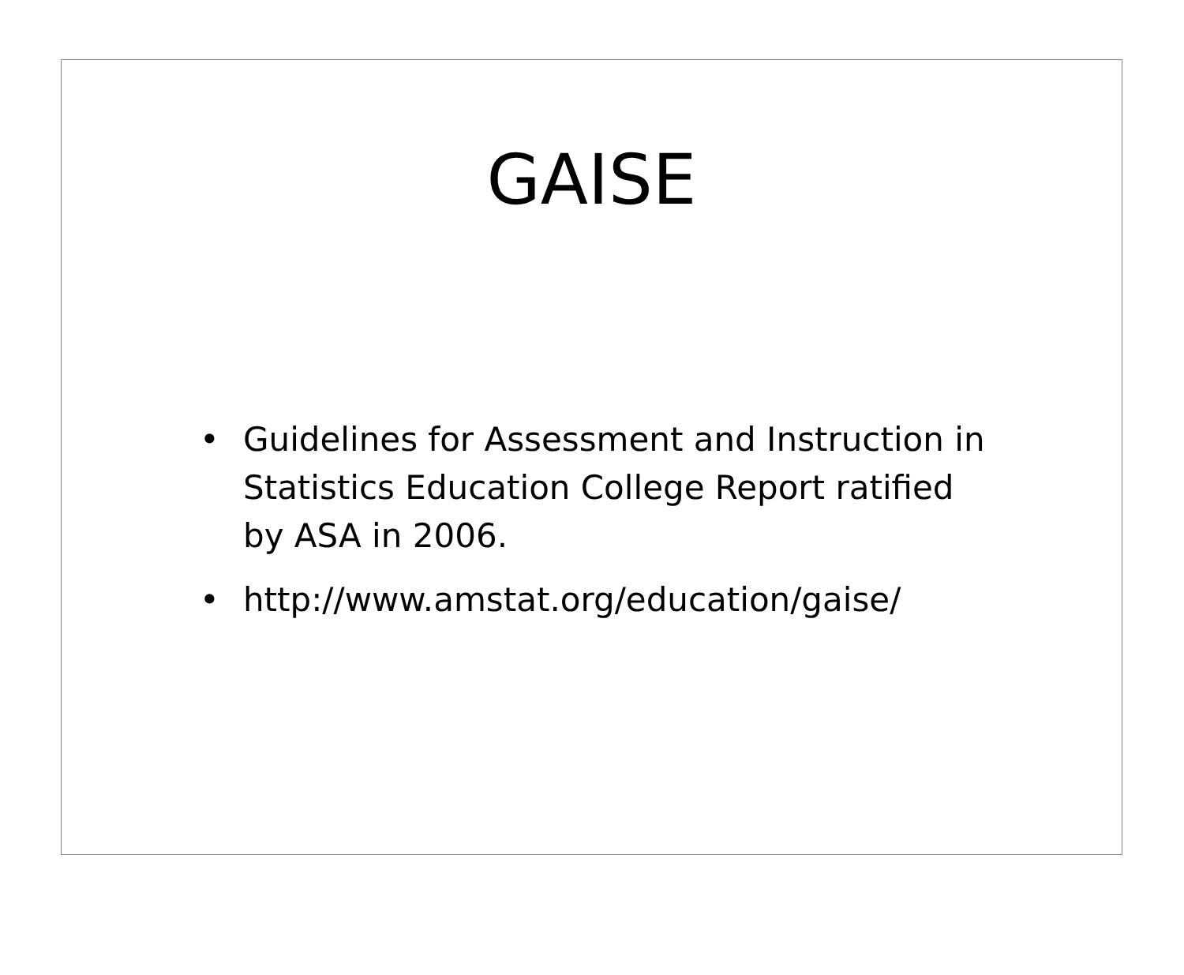GAISE
• Guidelines for Assessment and Instruction in Statistics Education College Report ratified by ASA in 2006.
• http://www.amstat.org/education/gaise/